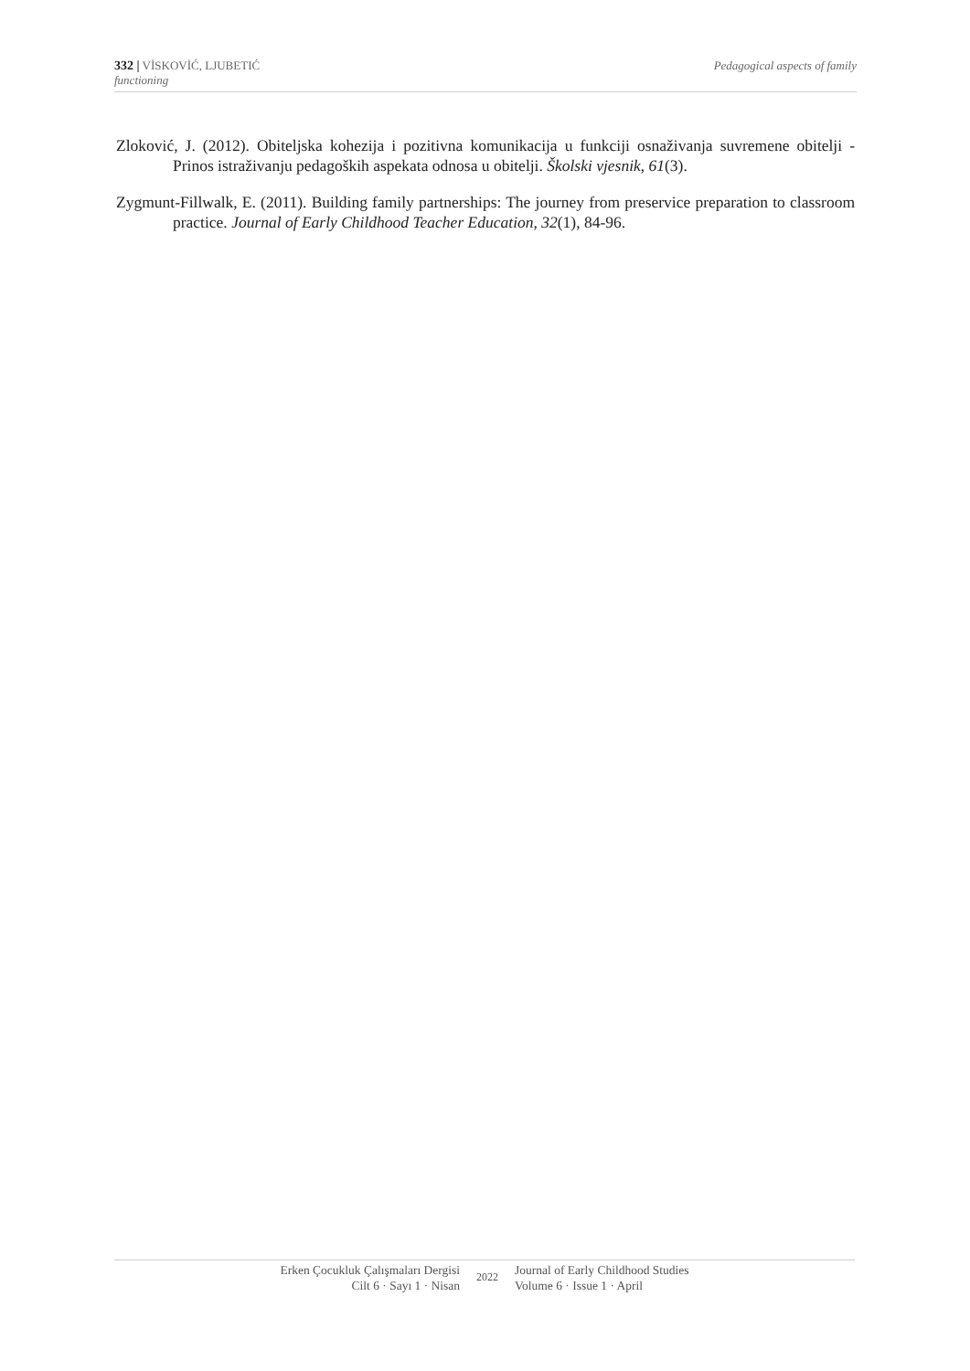332 | VİSKOVİĆ, LJUBETIĆ Pedagogical aspects of family
functioning
Zloković, J. (2012). Obiteljska kohezija i pozitivna komunikacija u funkciji osnaživanja suvremene obitelji - Prinos istraživanju pedagoških aspekata odnosa u obitelji. Školski vjesnik, 61(3).
Zygmunt-Fillwalk, E. (2011). Building family partnerships: The journey from preservice preparation to classroom practice. Journal of Early Childhood Teacher Education, 32(1), 84-96.
Erken Çocukluk Çalışmaları Dergisi
Cilt 6 · Sayı 1 · Nisan
2022
Journal of Early Childhood Studies
Volume 6 · Issue 1 · April